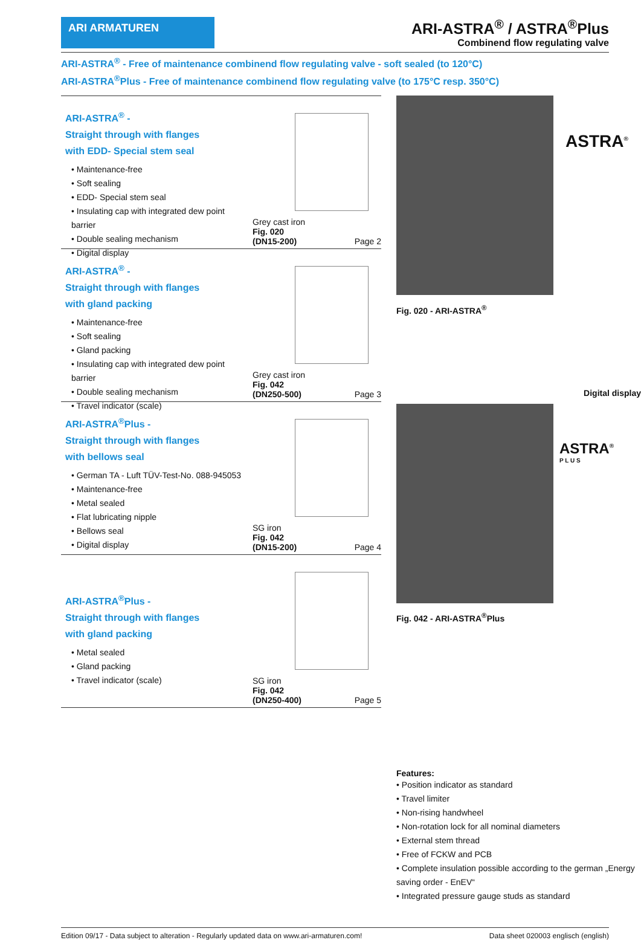ARI ARMATUREN
ARI-ASTRA<sup>®</sup> / ASTRA<sup>®</sup>Plus
Combinend flow regulating valve
ARI-ASTRA<sup>®</sup> - Free of maintenance combinend flow regulating valve - soft sealed (to 120°C)
ARI-ASTRA<sup>®</sup>Plus - Free of maintenance combinend flow regulating valve (to 175°C resp. 350°C)
ARI-ASTRA<sup>®</sup> -
Straight through with flanges
with EDD- Special stem seal
• Maintenance-free
• Soft sealing
• EDD- Special stem seal
• Insulating cap with integrated dew point barrier
• Double sealing mechanism
• Digital display
Grey cast iron
Fig. 020
(DN15-200) Page 2
ARI-ASTRA<sup>®</sup> -
Straight through with flanges
with gland packing
• Maintenance-free
• Soft sealing
• Gland packing
• Insulating cap with integrated dew point barrier
• Double sealing mechanism
• Travel indicator (scale)
Grey cast iron
Fig. 042
(DN250-500) Page 3
ARI-ASTRA<sup>®</sup>Plus -
Straight through with flanges
with bellows seal
• German TA - Luft TÜV-Test-No. 088-945053
• Maintenance-free
• Metal sealed
• Flat lubricating nipple
• Bellows seal
• Digital display
SG iron
Fig. 042
(DN15-200) Page 4
ARI-ASTRA<sup>®</sup>Plus -
Straight through with flanges
with gland packing
• Metal sealed
• Gland packing
• Travel indicator (scale)
SG iron
Fig. 042
(DN250-400) Page 5
ASTRA<sup>®</sup>
Fig. 020 - ARI-ASTRA<sup>®</sup>
Digital display
ASTRA<sup>®</sup>
P L U S
Fig. 042 - ARI-ASTRA<sup>®</sup>Plus
Features:
• Position indicator as standard
• Travel limiter
• Non-rising handwheel
• Non-rotation lock for all nominal diameters
• External stem thread
• Free of FCKW and PCB
• Complete insulation possible according to the german „Energy saving order - EnEV“
• Integrated pressure gauge studs as standard
Edition 09/17 - Data subject to alteration - Regularly updated data on www.ari-armaturen.com! Data sheet 020003 englisch (english)